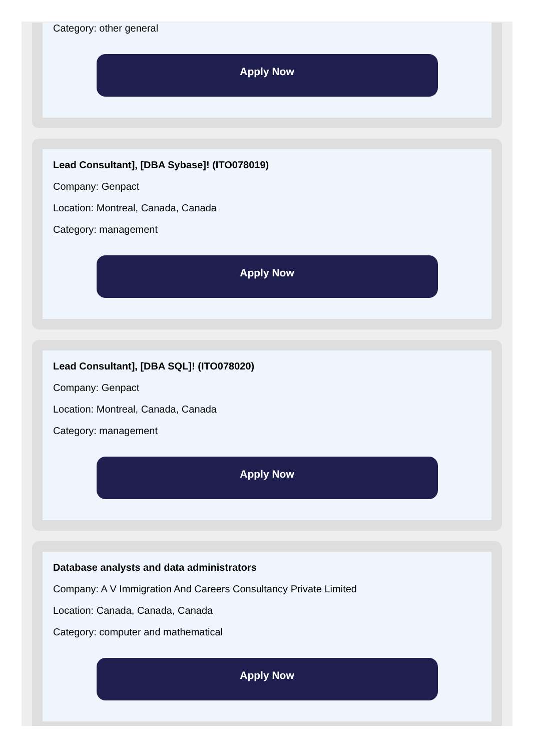Category: other general
Apply Now
Lead Consultant], [DBA Sybase]! (ITO078019)
Company: Genpact
Location: Montreal, Canada, Canada
Category: management
Apply Now
Lead Consultant], [DBA SQL]! (ITO078020)
Company: Genpact
Location: Montreal, Canada, Canada
Category: management
Apply Now
Database analysts and data administrators
Company: A V Immigration And Careers Consultancy Private Limited
Location: Canada, Canada, Canada
Category: computer and mathematical
Apply Now